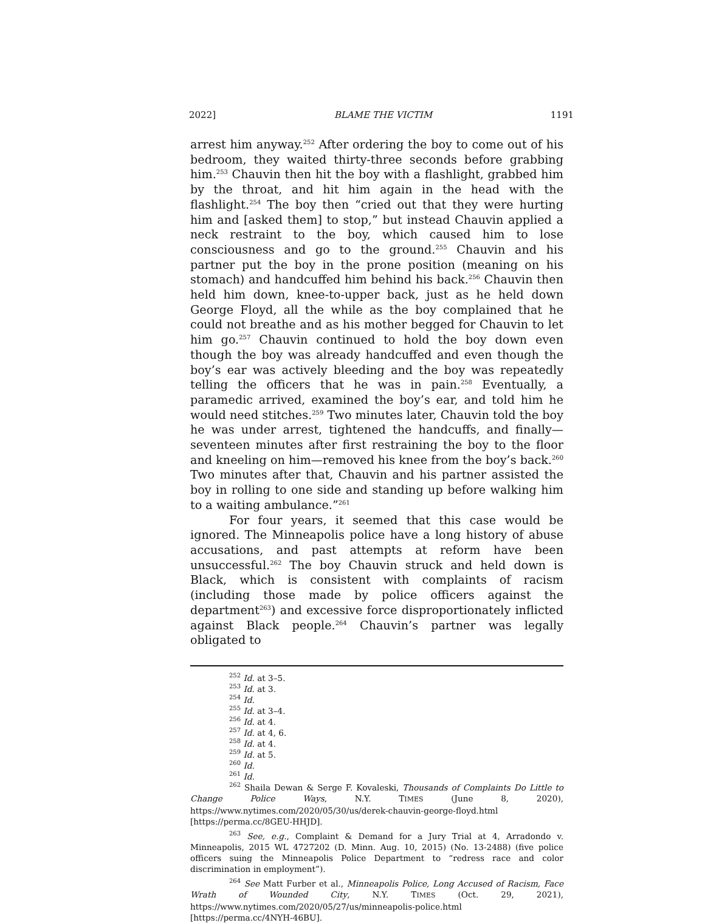2022] BLAME THE VICTIM 1191
arrest him anyway.<sup>252</sup> After ordering the boy to come out of his bedroom, they waited thirty-three seconds before grabbing him.<sup>253</sup> Chauvin then hit the boy with a flashlight, grabbed him by the throat, and hit him again in the head with the flashlight.<sup>254</sup> The boy then “cried out that they were hurting him and [asked them] to stop,” but instead Chauvin applied a neck restraint to the boy, which caused him to lose consciousness and go to the ground.<sup>255</sup> Chauvin and his partner put the boy in the prone position (meaning on his stomach) and handcuffed him behind his back.<sup>256</sup> Chauvin then held him down, knee-to-upper back, just as he held down George Floyd, all the while as the boy complained that he could not breathe and as his mother begged for Chauvin to let him go.<sup>257</sup> Chauvin continued to hold the boy down even though the boy was already handcuffed and even though the boy’s ear was actively bleeding and the boy was repeatedly telling the officers that he was in pain.<sup>258</sup> Eventually, a paramedic arrived, examined the boy’s ear, and told him he would need stitches.<sup>259</sup> Two minutes later, Chauvin told the boy he was under arrest, tightened the handcuffs, and finally—seventeen minutes after first restraining the boy to the floor and kneeling on him—removed his knee from the boy’s back.<sup>260</sup> Two minutes after that, Chauvin and his partner assisted the boy in rolling to one side and standing up before walking him to a waiting ambulance.”<sup>261</sup>
For four years, it seemed that this case would be ignored. The Minneapolis police have a long history of abuse accusations, and past attempts at reform have been unsuccessful.<sup>262</sup> The boy Chauvin struck and held down is Black, which is consistent with complaints of racism (including those made by police officers against the department<sup>263</sup>) and excessive force disproportionately inflicted against Black people.<sup>264</sup> Chauvin’s partner was legally obligated to
<sup>252</sup> Id. at 3–5.
<sup>253</sup> Id. at 3.
<sup>254</sup> Id.
<sup>255</sup> Id. at 3–4.
<sup>256</sup> Id. at 4.
<sup>257</sup> Id. at 4, 6.
<sup>258</sup> Id. at 4.
<sup>259</sup> Id. at 5.
<sup>260</sup> Id.
<sup>261</sup> Id.
<sup>262</sup> Shaila Dewan & Serge F. Kovaleski, Thousands of Complaints Do Little to Change Police Ways, N.Y. TIMES (June 8, 2020), https://www.nytimes.com/2020/05/30/us/derek-chauvin-george-floyd.html [https://perma.cc/8GEU-HHJD].
<sup>263</sup> See, e.g., Complaint & Demand for a Jury Trial at 4, Arradondo v. Minneapolis, 2015 WL 4727202 (D. Minn. Aug. 10, 2015) (No. 13-2488) (five police officers suing the Minneapolis Police Department to “redress race and color discrimination in employment”).
<sup>264</sup> See Matt Furber et al., Minneapolis Police, Long Accused of Racism, Face Wrath of Wounded City, N.Y. TIMES (Oct. 29, 2021), https://www.nytimes.com/2020/05/27/us/minneapolis-police.html [https://perma.cc/4NYH-46BU].